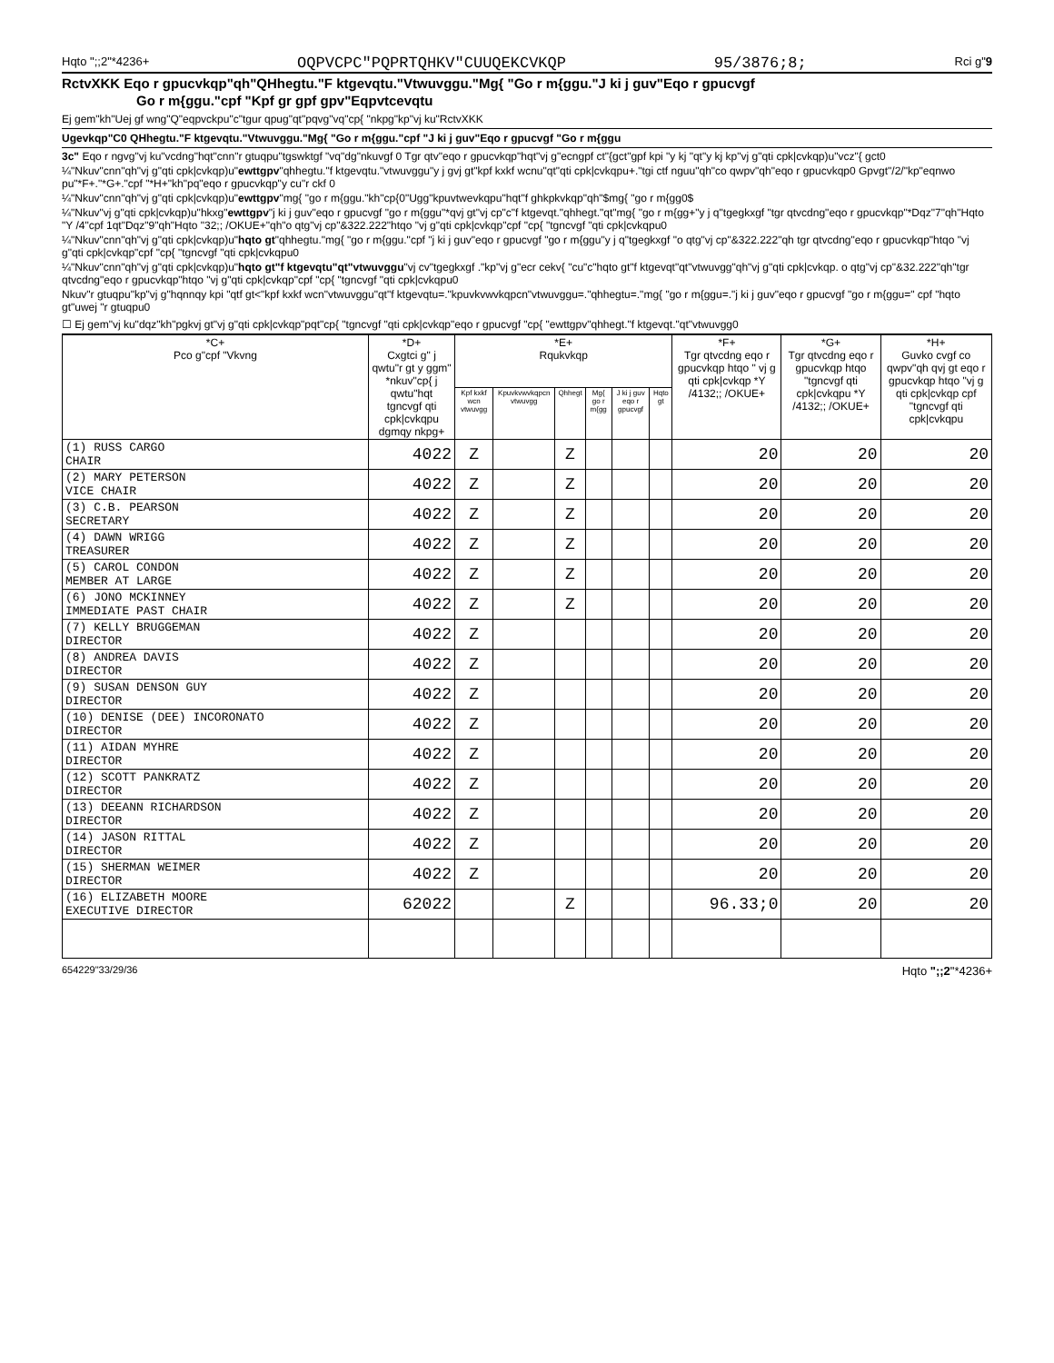Hqto ";;2"*4236+ OQPVCPC"PQPRTQHKV"CUUQEKCVKQP 95/3876;8; Rci g"9
RctvXKK Eqo r gpucvkqp"qh"QHhegtu."F ktgevqtu."Vtwuvggu."Mg{ "Go r m{ggu."J ki j guv"Eqo r gpucvgf
Go r m{ggu."cpf "Kpf gr gpf gpv"Eqpvtcevqtu
Ej gem"kh"Uej gf wng"Q"eqpvckpu"c"tgur qpug"qt"pqvg"vq"cp{ "nkpg"kp"vj ku"RctvXKK
Ugevkqp"C0 QHhegtu."F ktgevqtu."Vtwuvggu."Mg{ "Go r m{ggu."cpf "J ki j guv"Eqo r gpucvgf "Go r m{ggu
3c" Eqo r ngvg"vj ku"vcdng"hqt"cnn"r gtuqpu"tgswktgf "vq"dg"nkuvgf 0 Tgr qtv"eqo r gpucvkqp"hqt"vj g"ecngpf ct"{gct"gpf kpi "y kj "qt"y kj kp"vj g"qti cpk|cvkqp)u"vcz"{ gct0
¼"Nkuv"cnn"qh"vj g"qti cpk|cvkqp)u"ewttgpv"qhhegtu."f ktgevqtu."vtwuvggu"y j gvj gt"kpf kxkf wcnu"qt"qti cpk|cvkqpu+."tgi ctf nguu"qh"co qwpv"qh"eqo r gpucvkqp0 Gpvgt"/2/"kp"eqnwo pu"*F+."*G+."cpf "*H+"kh"pq"eqo r gpucvkqp"y cu"r ckf 0
¼"Nkuv"cnn"qh"vj g"qti cpk|cvkqp)u"ewttgpv"mg{ "go r m{ggu."kh"cp{0"Ugg"kpuvtwevkqpu"hqt"f ghkpkvkqp"qh"$mg{ "go r m{gg0$
¼"Nkuv"vj g"qti cpk|cvkqp)u"hkxg"ewttgpv"j ki j guv"eqo r gpucvgf "go r m{ggu"*qvj gt"vj cp"c"f ktgevqt."qhhegt."qt"mg{ "go r m{gg+"y j q"tgegkxgf "tgr qtvcdng"eqo r gpucvkqp"*Dqz"7"qh"Hqto "Y /4"cpf 1qt"Dqz"9"qh"Hqto "32;; /OKUE+"qh"o qtg"vj cp"&322.222"htqo "vj g"qti cpk|cvkqp"cpf "cp{ "tgncvgf "qti cpk|cvkqpu0
¼"Nkuv"cnn"qh"vj g"qti cpk|cvkqp)u"hqto gt"qhhegtu."mg{ "go r m{ggu."cpf "j ki j guv"eqo r gpucvgf "go r m{ggu"y j q"tgegkxgf "o qtg"vj cp"&322.222"qh tgr qtvcdng"eqo r gpucvkqp"htqo "vj g"qti cpk|cvkqp"cpf "cp{ "tgncvgf "qti cpk|cvkqpu0
¼"Nkuv"cnn"qh"vj g"qti cpk|cvkqp)u"hqto gt"f ktgevqtu"qt"vtwuvggu"vj cv"tgegkxgf ."kp"vj g"ecr cekv{ "cu"c"hqto gt"f ktgevqt"qt"vtwuvgg"qh"vj g"qti cpk|cvkqp. o qtg"vj cp"&32.222"qh"tgr qtvcdng"eqo r gpucvkqp"htqo "vj g"qti cpk|cvkqp"cpf "cp{ "tgncvgf "qti cpk|cvkqpu0
Nkuv"r gtuqpu"kp"vj g"hqnnqy kpi "qtf gt<"kpf kxkf wcn"vtwuvggu"qt"f ktgevqtu=."kpuvkvwvkqpcn"vtwuvggu=."qhhegtu=."mg{ "go r m{ggu=."j ki j guv"eqo r gpucvgf "go r m{ggu=" cpf "hqto gt"uwej "r gtuqpu0
☐ Ej gem"vj ku"dqz"kh"pgkvj gt"vj g"qti cpk|cvkqp"pqt"cp{ "tgncvgf "qti cpk|cvkqp"eqo r gpucvgf "cp{ "ewttgpv"qhhegt."f ktgevqt."qt"vtwuvgg0
| *C+ Pco g"cpf "Vkvng | *D+ Cxgtci g" j qwtu"r gt y ggm" *nkuv"cp{ j qwtu"hqt tgncvgf qti cpk/cvkqpu dgmqy nkpg+ | *E+ Rqukvkqp | | | | | | *F+ Tgr qtvcdng eqo r gpucvkqp htqo " vj g qti cpk/cvkqp *Y /4132;; /OKUE+ | *G+ Tgr qtvcdng eqo r gpucvkqp htqo "tgncvgf qti cpk/cvkqpu *Y /4132;; /OKUE+ | *H+ Guvko cvgf co qwpv"qh qvj gt eqo r gpucvkqp htqo "vj g qti cpk/cvkqp cpf "tgncvgf qti cpk/cvkqpu |
| --- | --- | --- | --- | --- | --- | --- | --- | --- | --- | --- |
| | | Kpf kxkf wcn vtwuvgg | Kpuvkvwvkqpcn vtwuvgg | Qhhegt | Mg{ go r m{gg | J ki j guv eqo r gpucvgf | Hqto gt | | | |
| (1) RUSS CARGO CHAIR | 4022 | Z | | Z | | | | 20 | 20 | 20 |
| (2) MARY PETERSON VICE CHAIR | 4022 | Z | | Z | | | | 20 | 20 | 20 |
| (3) C.B. PEARSON SECRETARY | 4022 | Z | | Z | | | | 20 | 20 | 20 |
| (4) DAWN WRIGG TREASURER | 4022 | Z | | Z | | | | 20 | 20 | 20 |
| (5) CAROL CONDON MEMBER AT LARGE | 4022 | Z | | Z | | | | 20 | 20 | 20 |
| (6) JONO MCKINNEY IMMEDIATE PAST CHAIR | 4022 | Z | | Z | | | | 20 | 20 | 20 |
| (7) KELLY BRUGGEMAN DIRECTOR | 4022 | Z | | | | | | 20 | 20 | 20 |
| (8) ANDREA DAVIS DIRECTOR | 4022 | Z | | | | | | 20 | 20 | 20 |
| (9) SUSAN DENSON GUY DIRECTOR | 4022 | Z | | | | | | 20 | 20 | 20 |
| (10) DENISE (DEE) INCORONATO DIRECTOR | 4022 | Z | | | | | | 20 | 20 | 20 |
| (11) AIDAN MYHRE DIRECTOR | 4022 | Z | | | | | | 20 | 20 | 20 |
| (12) SCOTT PANKRATZ DIRECTOR | 4022 | Z | | | | | | 20 | 20 | 20 |
| (13) DEEANN RICHARDSON DIRECTOR | 4022 | Z | | | | | | 20 | 20 | 20 |
| (14) JASON RITTAL DIRECTOR | 4022 | Z | | | | | | 20 | 20 | 20 |
| (15) SHERMAN WEIMER DIRECTOR | 4022 | Z | | | | | | 20 | 20 | 20 |
| (16) ELIZABETH MOORE EXECUTIVE DIRECTOR | 62022 | | | Z | | | | 96.33;0 | 20 | 20 |
654229"33/29/36 Hqto ";;2"*4236+